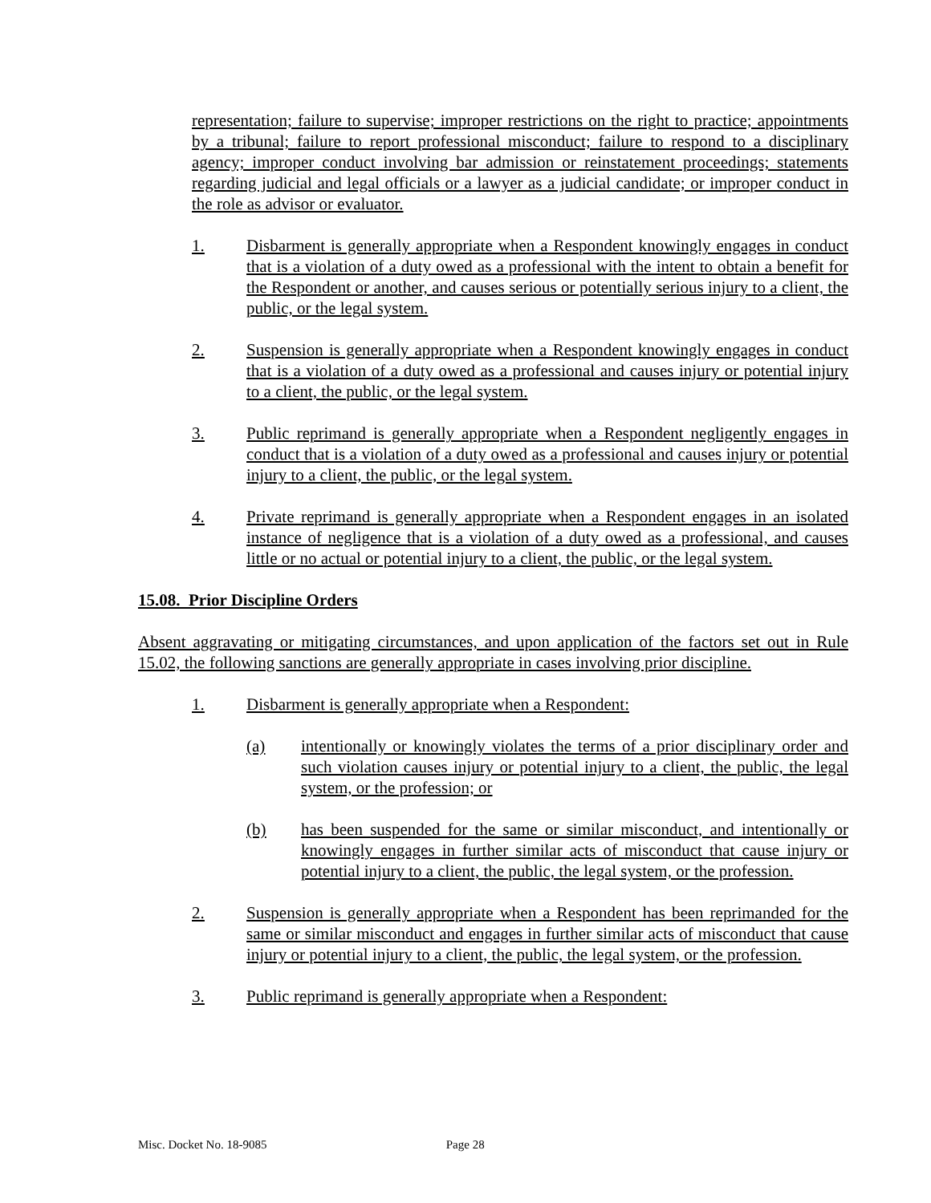representation; failure to supervise; improper restrictions on the right to practice; appointments by a tribunal; failure to report professional misconduct; failure to respond to a disciplinary agency; improper conduct involving bar admission or reinstatement proceedings; statements regarding judicial and legal officials or a lawyer as a judicial candidate; or improper conduct in the role as advisor or evaluator.
1. Disbarment is generally appropriate when a Respondent knowingly engages in conduct that is a violation of a duty owed as a professional with the intent to obtain a benefit for the Respondent or another, and causes serious or potentially serious injury to a client, the public, or the legal system.
2. Suspension is generally appropriate when a Respondent knowingly engages in conduct that is a violation of a duty owed as a professional and causes injury or potential injury to a client, the public, or the legal system.
3. Public reprimand is generally appropriate when a Respondent negligently engages in conduct that is a violation of a duty owed as a professional and causes injury or potential injury to a client, the public, or the legal system.
4. Private reprimand is generally appropriate when a Respondent engages in an isolated instance of negligence that is a violation of a duty owed as a professional, and causes little or no actual or potential injury to a client, the public, or the legal system.
15.08. Prior Discipline Orders
Absent aggravating or mitigating circumstances, and upon application of the factors set out in Rule 15.02, the following sanctions are generally appropriate in cases involving prior discipline.
1. Disbarment is generally appropriate when a Respondent:
(a) intentionally or knowingly violates the terms of a prior disciplinary order and such violation causes injury or potential injury to a client, the public, the legal system, or the profession; or
(b) has been suspended for the same or similar misconduct, and intentionally or knowingly engages in further similar acts of misconduct that cause injury or potential injury to a client, the public, the legal system, or the profession.
2. Suspension is generally appropriate when a Respondent has been reprimanded for the same or similar misconduct and engages in further similar acts of misconduct that cause injury or potential injury to a client, the public, the legal system, or the profession.
3. Public reprimand is generally appropriate when a Respondent:
Misc. Docket No. 18-9085 Page 28